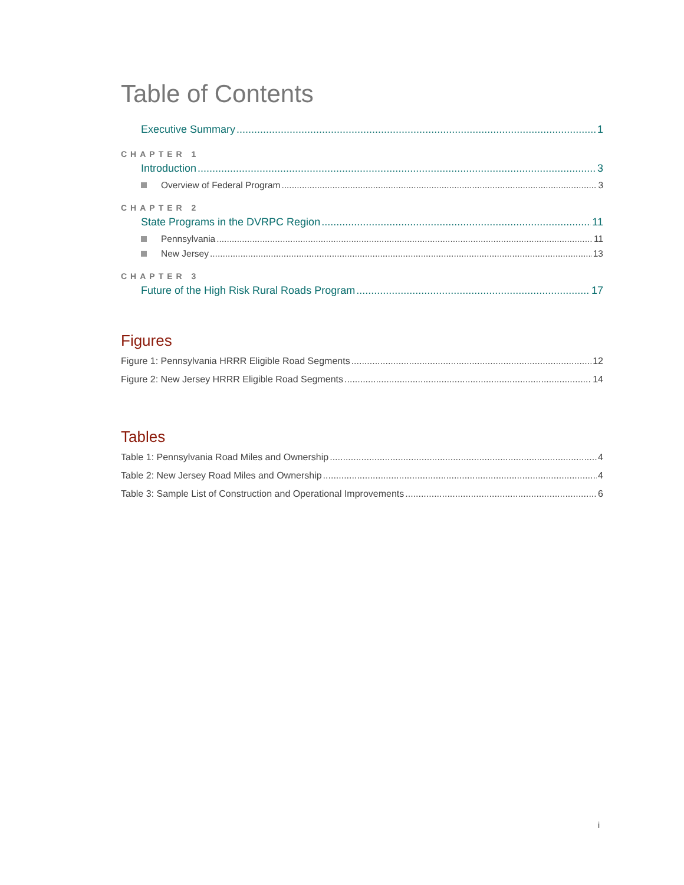Table of Contents
Executive Summary 1
CHAPTER 1
Introduction 3
Overview of Federal Program 3
CHAPTER 2
State Programs in the DVRPC Region 11
Pennsylvania 11
New Jersey 13
CHAPTER 3
Future of the High Risk Rural Roads Program 17
Figures
Figure 1: Pennsylvania HRRR Eligible Road Segments 12
Figure 2: New Jersey HRRR Eligible Road Segments 14
Tables
Table 1: Pennsylvania Road Miles and Ownership 4
Table 2: New Jersey Road Miles and Ownership 4
Table 3: Sample List of Construction and Operational Improvements 6
i